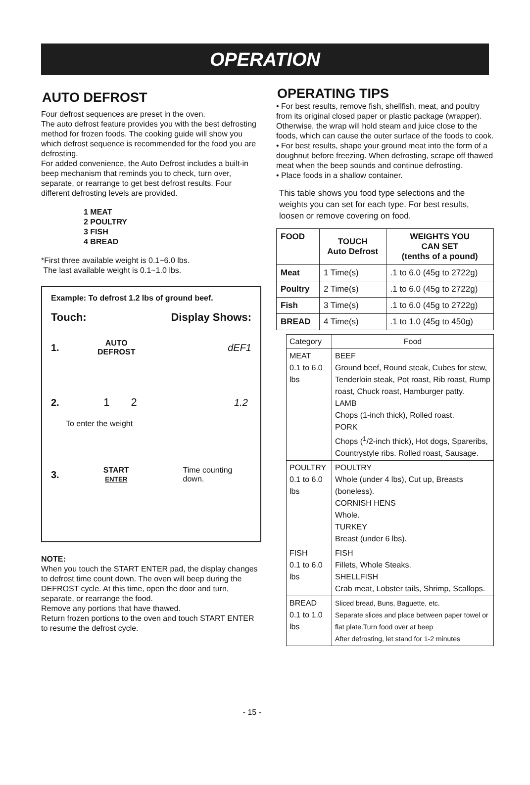OPERATION
AUTO DEFROST
Four defrost sequences are preset in the oven.
The auto defrost feature provides you with the best defrosting method for frozen foods. The cooking guide will show you which defrost sequence is recommended for the food you are defrosting.
For added convenience, the Auto Defrost includes a built-in beep mechanism that reminds you to check, turn over, separate, or rearrange to get best defrost results. Four different defrosting levels are provided.
1 MEAT
2 POULTRY
3 FISH
4 BREAD
*First three available weight is 0.1~6.0 lbs.
The last available weight is 0.1~1.0 lbs.
Example: To defrost 1.2 lbs of ground beef.
Touch: Display Shows:
1. AUTO
DEFROST dEF1
2. 1 2 1.2
To enter the weight
3. START
ENTER Time counting down.
NOTE:
When you touch the START ENTER pad, the display changes to defrost time count down. The oven will beep during the DEFROST cycle. At this time, open the door and turn, separate, or rearrange the food.
Remove any portions that have thawed.
Return frozen portions to the oven and touch START ENTER to resume the defrost cycle.
- 15 -
OPERATING TIPS
• For best results, remove fish, shellfish, meat, and poultry from its original closed paper or plastic package (wrapper). Otherwise, the wrap will hold steam and juice close to the foods, which can cause the outer surface of the foods to cook.
• For best results, shape your ground meat into the form of a doughnut before freezing. When defrosting, scrape off thawed meat when the beep sounds and continue defrosting.
• Place foods in a shallow container.
This table shows you food type selections and the weights you can set for each type. For best results, loosen or remove covering on food.
| FOOD | TOUCH Auto Defrost | WEIGHTS YOU CAN SET (tenths of a pound) |
| --- | --- | --- |
| Meat | 1 Time(s) | .1 to 6.0 (45g to 2722g) |
| Poultry | 2 Time(s) | .1 to 6.0 (45g to 2722g) |
| Fish | 3 Time(s) | .1 to 6.0 (45g to 2722g) |
| BREAD | 4 Time(s) | .1 to 1.0 (45g to 450g) |
| Category | Food |
| MEAT 0.1 to 6.0 lbs | BEEF Ground beef, Round steak, Cubes for stew, Tenderloin steak, Pot roast, Rib roast, Rump roast, Chuck roast, Hamburger patty. LAMB Chops (1-inch thick), Rolled roast. PORK Chops (<sup>1</sup>/2-inch thick), Hot dogs, Spareribs, Countrystyle ribs. Rolled roast, Sausage. |
| POULTRY 0.1 to 6.0 lbs | POULTRY Whole (under 4 lbs), Cut up, Breasts (boneless). CORNISH HENS Whole. TURKEY Breast (under 6 lbs). |
| FISH 0.1 to 6.0 lbs | FISH Fillets, Whole Steaks. SHELLFISH Crab meat, Lobster tails, Shrimp, Scallops. |
| BREAD 0.1 to 1.0 lbs | Sliced bread, Buns, Baguette, etc. Separate slices and place between paper towel or flat plate.Turn food over at beep After defrosting, let stand for 1-2 minutes |